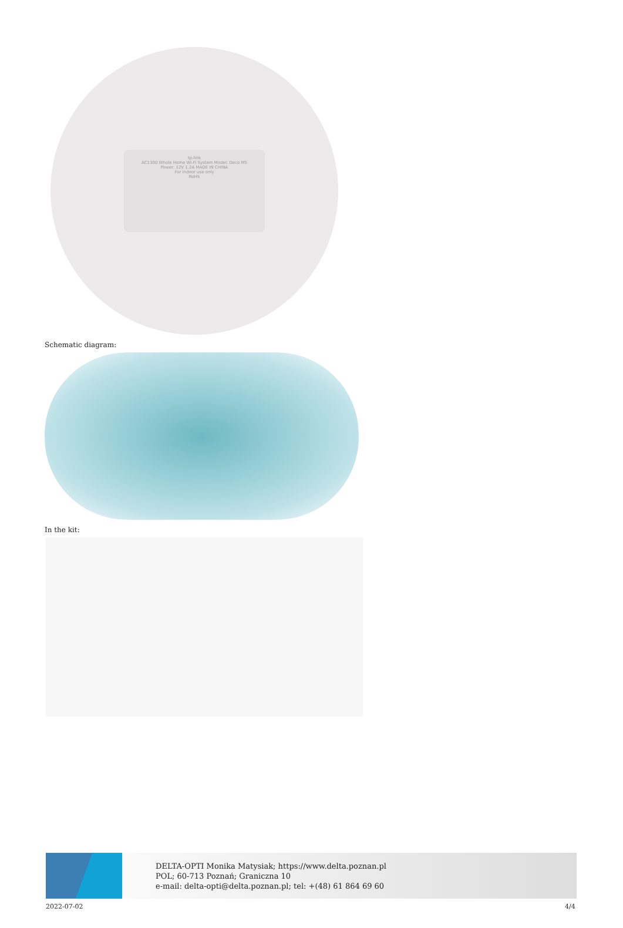tp-link
AC1300 Whole Home Wi-Fi System Model: Deco M5
Power: 12V 1.2A MADE IN CHINA
For indoor use only
RoHS
Schematic diagram:
In the kit:
DELTA-OPTI Monika Matysiak; https://www.delta.poznan.pl
POL; 60-713 Poznań; Graniczna 10
e-mail: delta-opti@delta.poznan.pl; tel: +(48) 61 864 69 60
2022-07-02 4/4